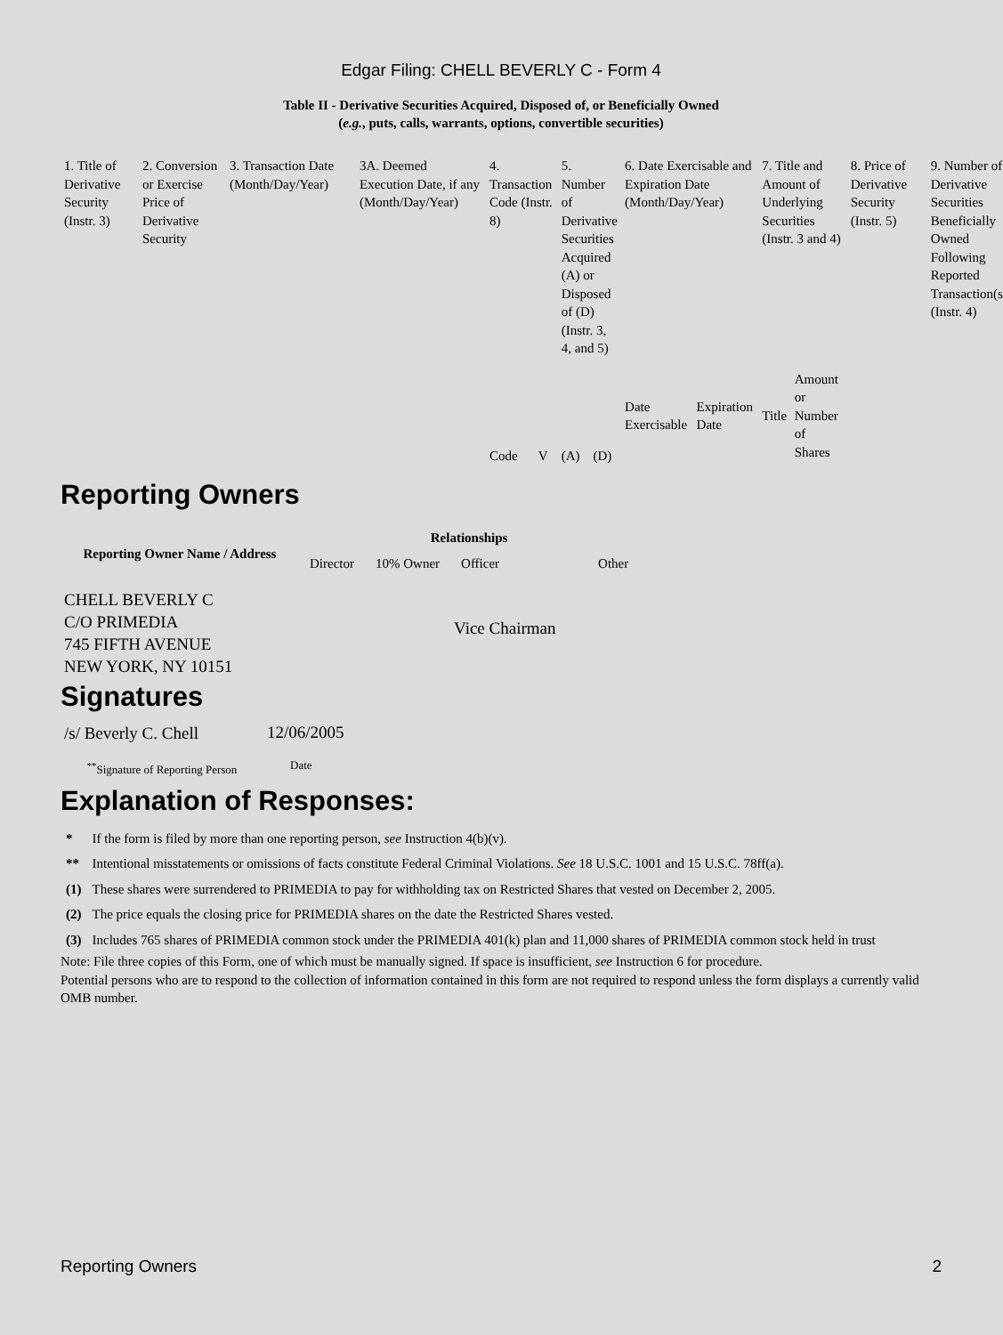Edgar Filing: CHELL BEVERLY C - Form 4
Table II - Derivative Securities Acquired, Disposed of, or Beneficially Owned
(e.g., puts, calls, warrants, options, convertible securities)
| 1. Title of Derivative Security (Instr. 3) | 2. Conversion or Exercise Price of Derivative Security | 3. Transaction Date (Month/Day/Year) | 3A. Deemed Execution Date, if any (Month/Day/Year) | 4. Transaction Code (Instr. 8) | | 5. Number of Derivative Securities Acquired (A) or Disposed of (D) (Instr. 3, 4, and 5) | | 6. Date Exercisable and Expiration Date (Month/Day/Year) | | 7. Title and Amount of Underlying Securities (Instr. 3 and 4) | | 8. Price of Derivative Security (Instr. 5) | 9. Number of Derivative Securities Beneficially Owned Following Reported Transaction(s) (Instr. 4) |
| | | | | Code | V | (A) | (D) | Date Exercisable | Expiration Date | Title | Amount or Number of Shares | | |
Reporting Owners
| Reporting Owner Name / Address | Relationships | | | |
| --- | --- | --- | --- | --- |
| | Director | 10% Owner | Officer | Other |
| CHELL BEVERLY C C/O PRIMEDIA 745 FIFTH AVENUE NEW YORK, NY 10151 | | | Vice Chairman | |
Signatures
| /s/ Beverly C. Chell | 12/06/2005 |
| <sup>**</sup> Signature of Reporting Person | Date |
Explanation of Responses:
| * | If the form is filed by more than one reporting person, see Instruction 4(b)(v). |
| ** | Intentional misstatements or omissions of facts constitute Federal Criminal Violations. See 18 U.S.C. 1001 and 15 U.S.C. 78ff(a). |
| (1) | These shares were surrendered to PRIMEDIA to pay for withholding tax on Restricted Shares that vested on December 2, 2005. |
| (2) | The price equals the closing price for PRIMEDIA shares on the date the Restricted Shares vested. |
| (3) | Includes 765 shares of PRIMEDIA common stock under the PRIMEDIA 401(k) plan and 11,000 shares of PRIMEDIA common stock held in trust |
Note: File three copies of this Form, one of which must be manually signed. If space is insufficient, see Instruction 6 for procedure.
Potential persons who are to respond to the collection of information contained in this form are not required to respond unless the form displays a currently valid OMB number.
Reporting Owners 2